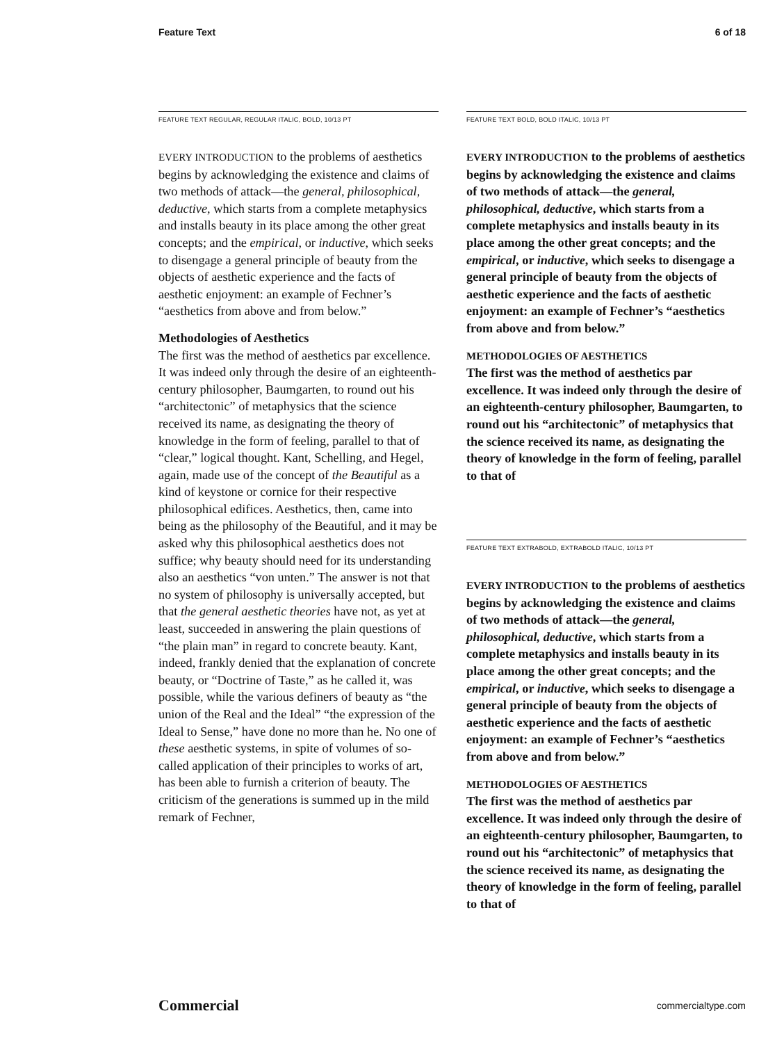Feature Text 6 of 18
FEATURE TEXT REGULAR, REGULAR ITALIC, BOLD, 10/13 PT
EVERY INTRODUCTION to the problems of aesthetics begins by acknowledging the existence and claims of two methods of attack—the general, philosophical, deductive, which starts from a complete metaphysics and installs beauty in its place among the other great concepts; and the empirical, or inductive, which seeks to disengage a general principle of beauty from the objects of aesthetic experience and the facts of aesthetic enjoyment: an example of Fechner’s “aesthetics from above and from below.”
Methodologies of Aesthetics
The first was the method of aesthetics par excellence. It was indeed only through the desire of an eighteenth-century philosopher, Baumgarten, to round out his “architectonic” of metaphysics that the science received its name, as designating the theory of knowledge in the form of feeling, parallel to that of “clear,” logical thought. Kant, Schelling, and Hegel, again, made use of the concept of the Beautiful as a kind of keystone or cornice for their respective philosophical edifices. Aesthetics, then, came into being as the philosophy of the Beautiful, and it may be asked why this philosophical aesthetics does not suffice; why beauty should need for its understanding also an aesthetics “von unten.” The answer is not that no system of philosophy is universally accepted, but that the general aesthetic theories have not, as yet at least, succeeded in answering the plain questions of “the plain man” in regard to concrete beauty. Kant, indeed, frankly denied that the explanation of concrete beauty, or “Doctrine of Taste,” as he called it, was possible, while the various definers of beauty as “the union of the Real and the Ideal” “the expression of the Ideal to Sense,” have done no more than he. No one of these aesthetic systems, in spite of volumes of so-called application of their principles to works of art, has been able to furnish a criterion of beauty. The criticism of the generations is summed up in the mild remark of Fechner,
FEATURE TEXT BOLD, BOLD ITALIC, 10/13 PT
EVERY INTRODUCTION to the problems of aesthetics begins by acknowledging the existence and claims of two methods of attack—the general, philosophical, deductive, which starts from a complete metaphysics and installs beauty in its place among the other great concepts; and the empirical, or inductive, which seeks to disengage a general principle of beauty from the objects of aesthetic experience and the facts of aesthetic enjoyment: an example of Fechner’s “aesthetics from above and from below.”
METHODOLOGIES OF AESTHETICS
The first was the method of aesthetics par excellence. It was indeed only through the desire of an eighteenth-century philosopher, Baumgarten, to round out his “architectonic” of metaphysics that the science received its name, as designating the theory of knowledge in the form of feeling, parallel to that of
FEATURE TEXT EXTRABOLD, EXTRABOLD ITALIC, 10/13 PT
EVERY INTRODUCTION to the problems of aesthetics begins by acknowledging the existence and claims of two methods of attack—the general, philosophical, deductive, which starts from a complete metaphysics and installs beauty in its place among the other great concepts; and the empirical, or inductive, which seeks to disengage a general principle of beauty from the objects of aesthetic experience and the facts of aesthetic enjoyment: an example of Fechner’s “aesthetics from above and from below.”
METHODOLOGIES OF AESTHETICS
The first was the method of aesthetics par excellence. It was indeed only through the desire of an eighteenth-century philosopher, Baumgarten, to round out his “architectonic” of metaphysics that the science received its name, as designating the theory of knowledge in the form of feeling, parallel to that of
Commercial commercialtype.com